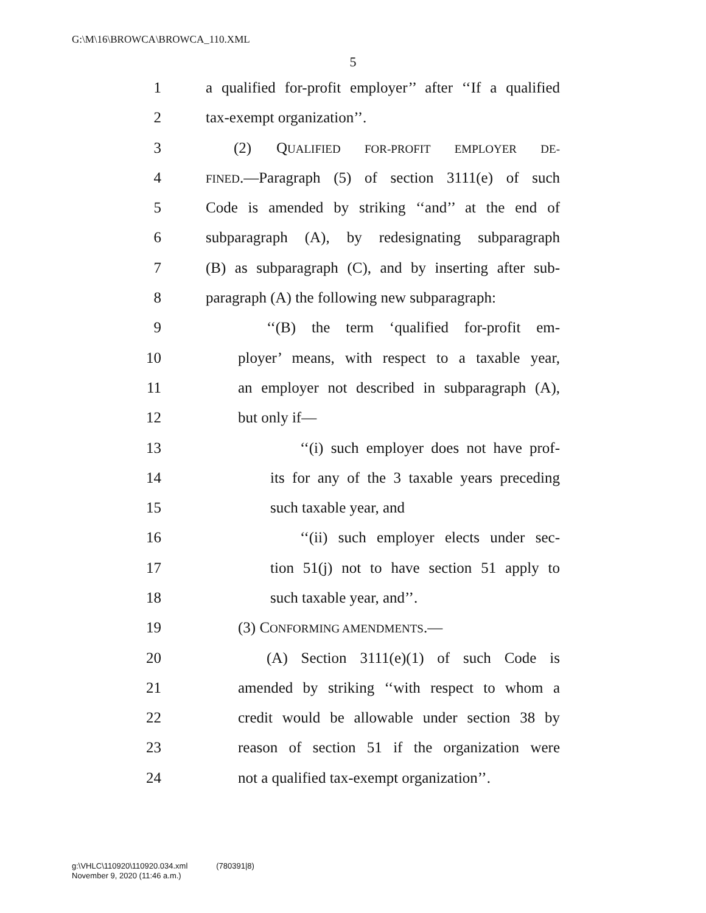G:\M\16\BROWCA\BROWCA_110.XML
5
1 a qualified for-profit employer’’ after ‘‘If a qualified
2 tax-exempt organization’’.
3 (2) QUALIFIED FOR-PROFIT EMPLOYER DE-
4 FINED.—Paragraph (5) of section 3111(e) of such
5 Code is amended by striking ‘‘and’’ at the end of
6 subparagraph (A), by redesignating subparagraph
7 (B) as subparagraph (C), and by inserting after sub-
8 paragraph (A) the following new subparagraph:
9 ‘‘(B) the term ‘qualified for-profit em-
10 ployer’ means, with respect to a taxable year,
11 an employer not described in subparagraph (A),
12 but only if—
13 ‘‘(i) such employer does not have prof-
14 its for any of the 3 taxable years preceding
15 such taxable year, and
16 ‘‘(ii) such employer elects under sec-
17 tion 51(j) not to have section 51 apply to
18 such taxable year, and’’.
19 (3) CONFORMING AMENDMENTS.—
20 (A) Section 3111(e)(1) of such Code is
21 amended by striking ‘‘with respect to whom a
22 credit would be allowable under section 38 by
23 reason of section 51 if the organization were
24 not a qualified tax-exempt organization’’.
g:\VHLC\110920\110920.034.xml (780391|8)
November 9, 2020 (11:46 a.m.)